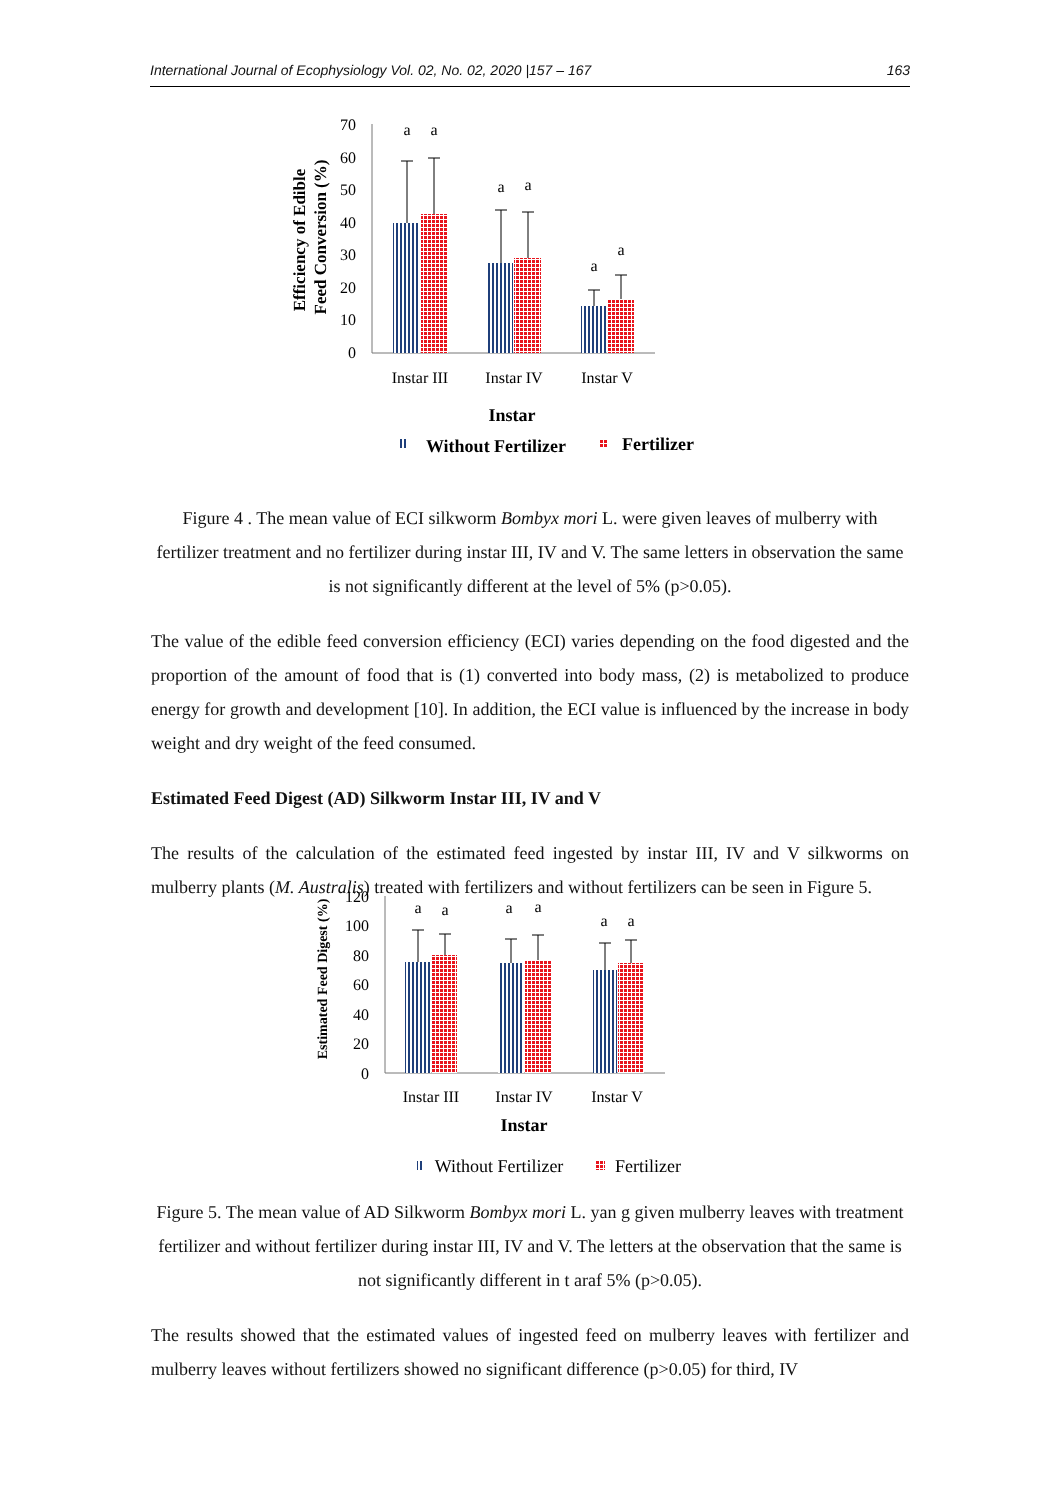International Journal of Ecophysiology Vol. 02, No. 02, 2020 |157 – 167 163
Efficiency of Edible
Feed Conversion (%)
70
60
50
40
30
20
10
0
a
a
a
a
a
a
Instar III
Instar IV
Instar V
Instar
Without Fertilizer
Fertilizer
Figure 4 . The mean value of ECI silkworm Bombyx mori L. were given leaves of mulberry with fertilizer treatment and no fertilizer during instar III, IV and V. The same letters in observation the same is not significantly different at the level of 5% (p>0.05).
The value of the edible feed conversion efficiency (ECI) varies depending on the food digested and the proportion of the amount of food that is (1) converted into body mass, (2) is metabolized to produce energy for growth and development [10]. In addition, the ECI value is influenced by the increase in body weight and dry weight of the feed consumed.
Estimated Feed Digest (AD) Silkworm Instar III, IV and V
The results of the calculation of the estimated feed ingested by instar III, IV and V silkworms on mulberry plants (M. Australis) treated with fertilizers and without fertilizers can be seen in Figure 5.
Estimated Feed Digest (%)
120
100
80
60
40
20
0
a
a
a
a
a
a
Instar III
Instar IV
Instar V
Instar
Without Fertilizer
Fertilizer
Figure 5. The mean value of AD Silkworm Bombyx mori L. yan g given mulberry leaves with treatment fertilizer and without fertilizer during instar III, IV and V. The letters at the observation that the same is not significantly different in t araf 5% (p>0.05).
The results showed that the estimated values of ingested feed on mulberry leaves with fertilizer and mulberry leaves without fertilizers showed no significant difference (p>0.05) for third, IV